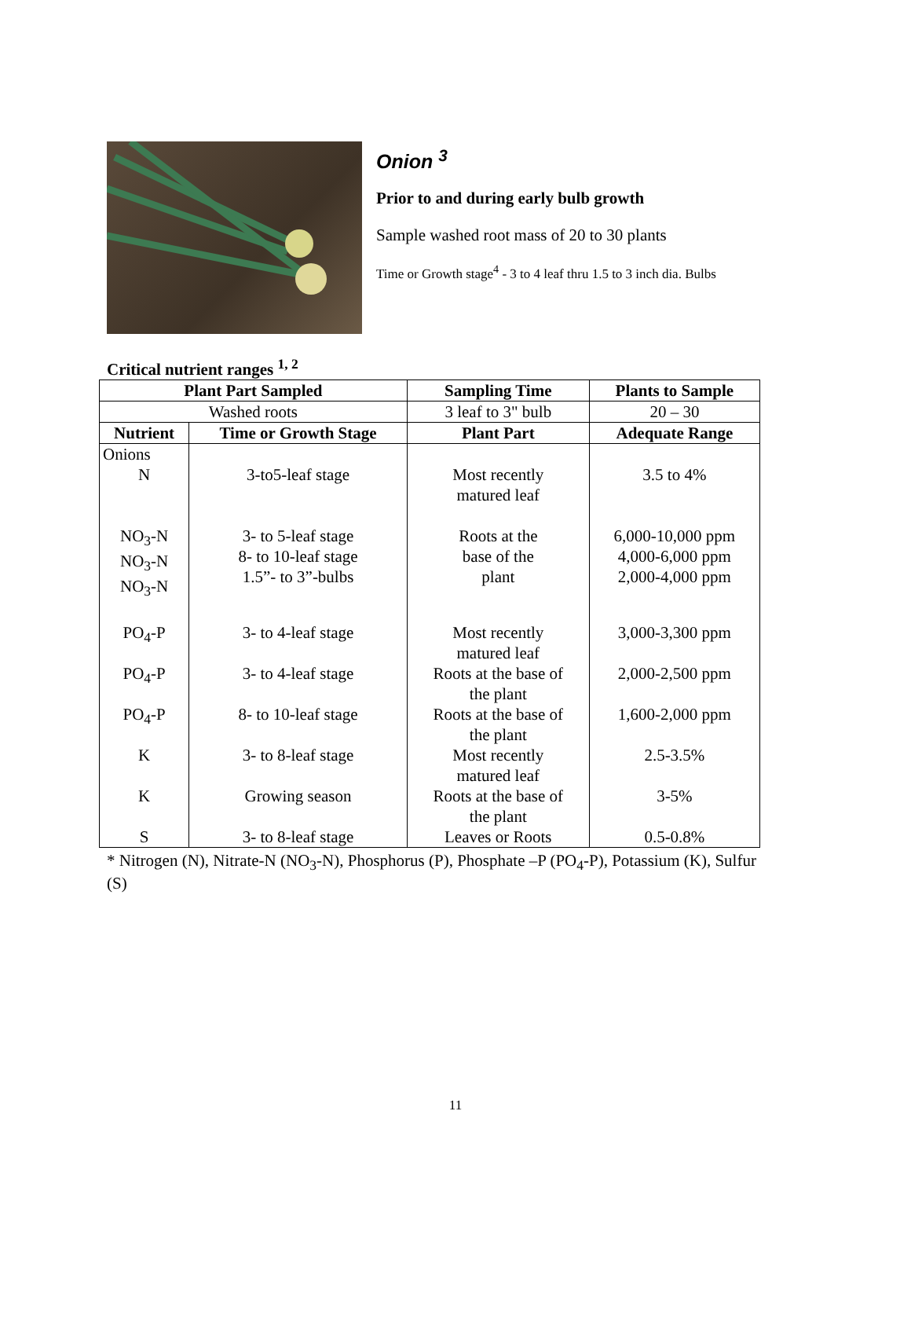Onion <sup>3</sup>
Prior to and during early bulb growth
Sample washed root mass of 20 to 30 plants
Time or Growth stage<sup>4</sup> - 3 to 4 leaf thru 1.5 to 3 inch dia. Bulbs
Critical nutrient ranges <sup>1, 2</sup>
| Plant Part Sampled | | Sampling Time | Plants to Sample |
| --- | --- | --- | --- |
| Washed roots | | 3 leaf to 3" bulb | 20 – 30 |
| Nutrient | Time or Growth Stage | Plant Part | Adequate Range |
| Onions | | | |
| N | 3-to5-leaf stage | Most recently matured leaf | 3.5 to 4% |
| NO<sub>3</sub>-N NO<sub>3</sub>-N NO<sub>3</sub>-N | 3- to 5-leaf stage 8- to 10-leaf stage 1.5”- to 3”-bulbs | Roots at the base of the plant | 6,000-10,000 ppm 4,000-6,000 ppm 2,000-4,000 ppm |
| PO<sub>4</sub>-P | 3- to 4-leaf stage | Most recently matured leaf | 3,000-3,300 ppm |
| PO<sub>4</sub>-P | 3- to 4-leaf stage | Roots at the base of the plant | 2,000-2,500 ppm |
| PO<sub>4</sub>-P | 8- to 10-leaf stage | Roots at the base of the plant | 1,600-2,000 ppm |
| K | 3- to 8-leaf stage | Most recently matured leaf | 2.5-3.5% |
| K | Growing season | Roots at the base of the plant | 3-5% |
| S | 3- to 8-leaf stage | Leaves or Roots | 0.5-0.8% |
* Nitrogen (N), Nitrate-N (NO<sub>3</sub>-N), Phosphorus (P), Phosphate –P (PO<sub>4</sub>-P), Potassium (K), Sulfur (S)
11